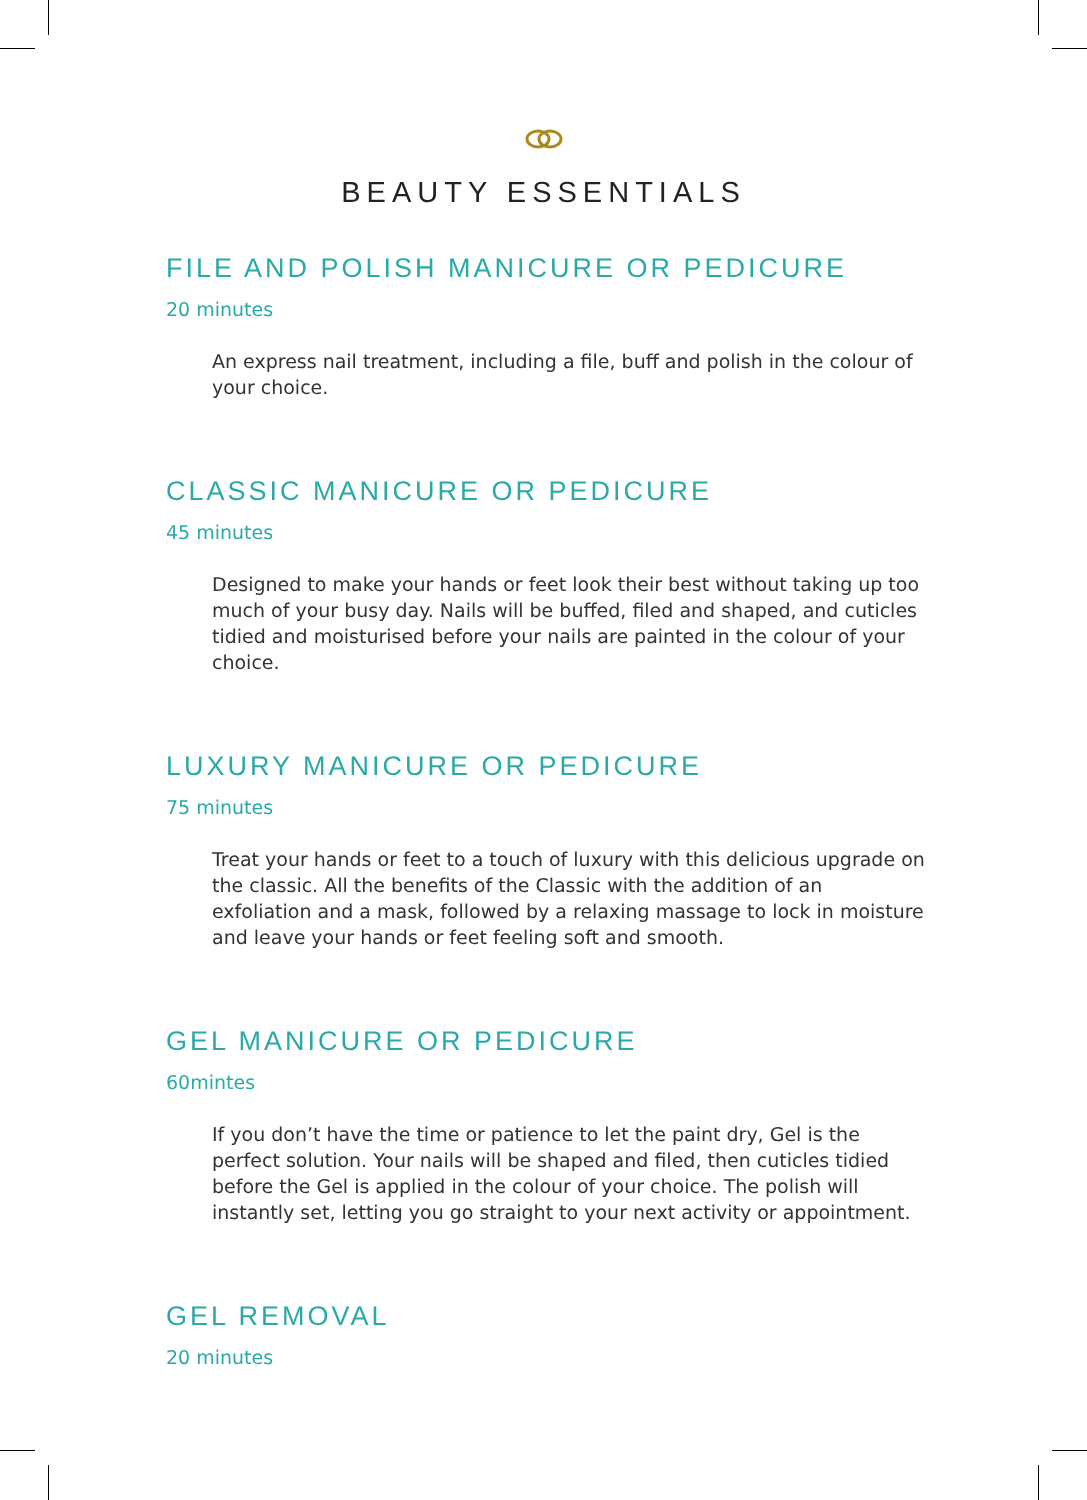BEAUTY ESSENTIALS
FILE AND POLISH MANICURE OR PEDICURE
20 minutes
An express nail treatment, including a file, buff and polish in the colour of your choice.
CLASSIC MANICURE OR PEDICURE
45 minutes
Designed to make your hands or feet look their best without taking up too much of your busy day. Nails will be buffed, filed and shaped, and cuticles tidied and moisturised before your nails are painted in the colour of your choice.
LUXURY MANICURE OR PEDICURE
75 minutes
Treat your hands or feet to a touch of luxury with this delicious upgrade on the classic. All the benefits of the Classic with the addition of an exfoliation and a mask, followed by a relaxing massage to lock in moisture and leave your hands or feet feeling soft and smooth.
GEL MANICURE OR PEDICURE
60mintes
If you don’t have the time or patience to let the paint dry, Gel is the perfect solution. Your nails will be shaped and filed, then cuticles tidied before the Gel is applied in the colour of your choice. The polish will instantly set, letting you go straight to your next activity or appointment.
GEL REMOVAL
20 minutes